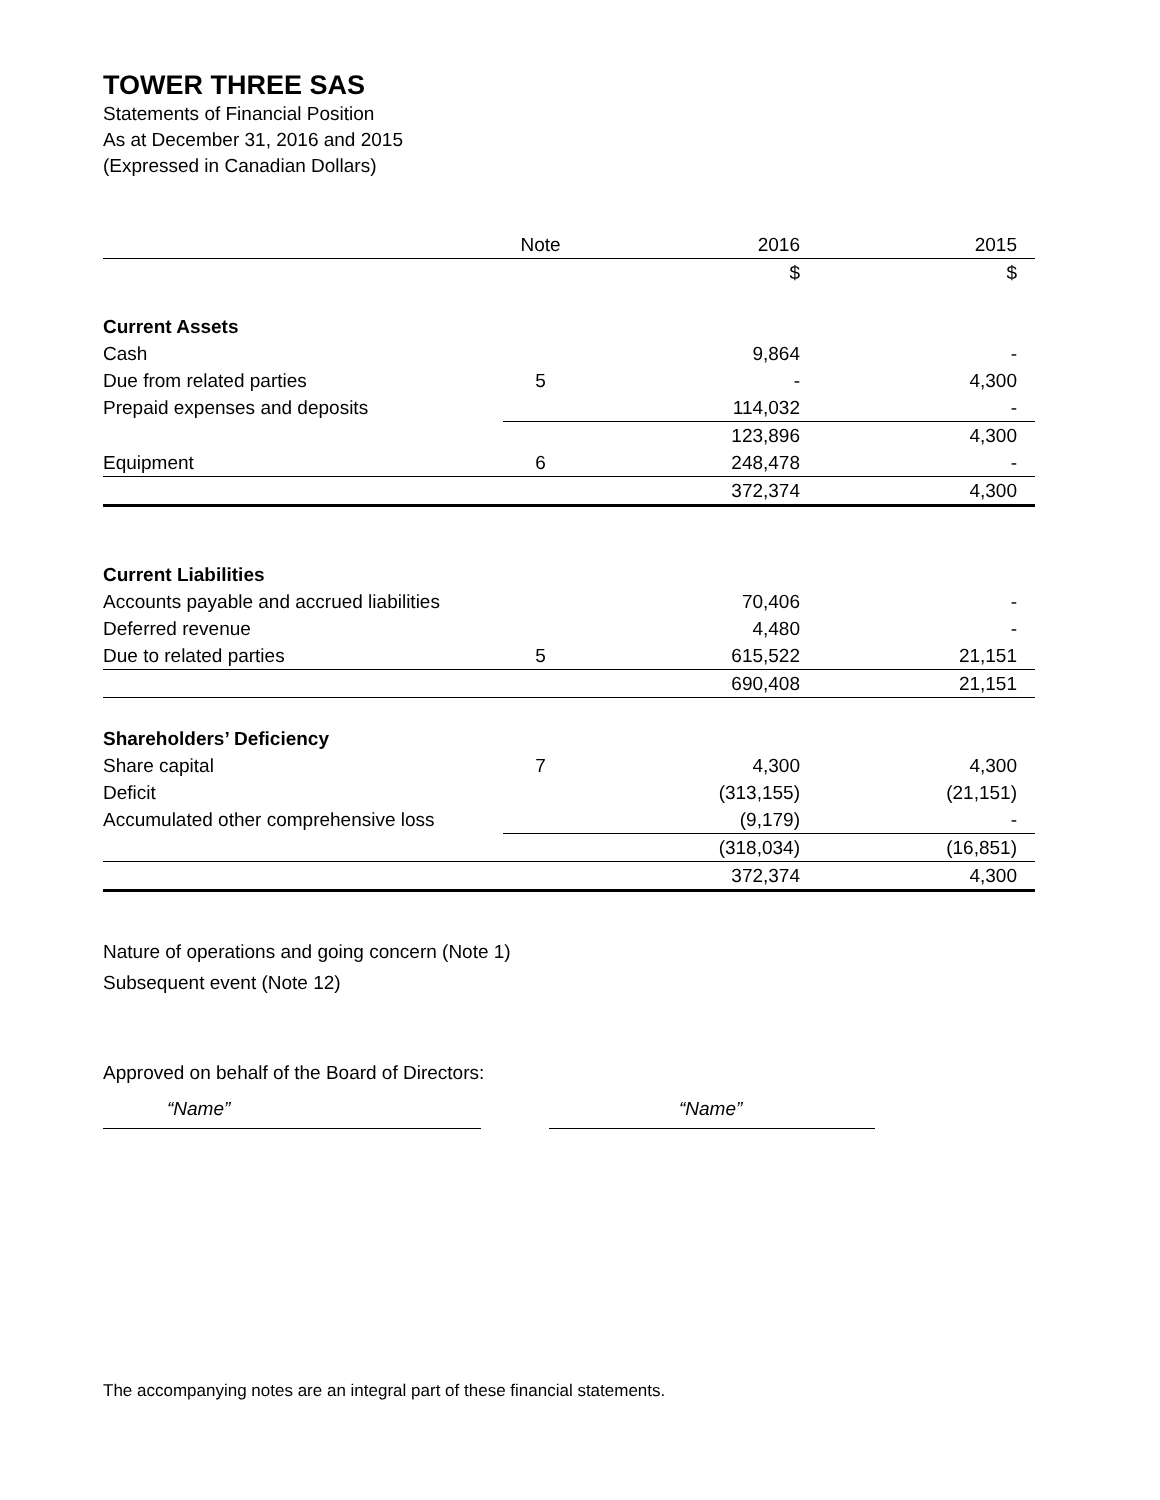TOWER THREE SAS
Statements of Financial Position
As at December 31, 2016 and 2015
(Expressed in Canadian Dollars)
| | Note | 2016 | 2015 |
| --- | --- | --- | --- |
| | | $ | $ |
| Current Assets | | | |
| Cash | | 9,864 | - |
| Due from related parties | 5 | - | 4,300 |
| Prepaid expenses and deposits | | 114,032 | - |
| | | 123,896 | 4,300 |
| Equipment | 6 | 248,478 | - |
| | | 372,374 | 4,300 |
| Current Liabilities | | | |
| Accounts payable and accrued liabilities | | 70,406 | - |
| Deferred revenue | | 4,480 | - |
| Due to related parties | 5 | 615,522 | 21,151 |
| | | 690,408 | 21,151 |
| Shareholders’ Deficiency | | | |
| Share capital | 7 | 4,300 | 4,300 |
| Deficit | | (313,155) | (21,151) |
| Accumulated other comprehensive loss | | (9,179) | - |
| | | (318,034) | (16,851) |
| | | 372,374 | 4,300 |
Nature of operations and going concern (Note 1)
Subsequent event (Note 12)
Approved on behalf of the Board of Directors:
“Name” “Name”
The accompanying notes are an integral part of these financial statements.